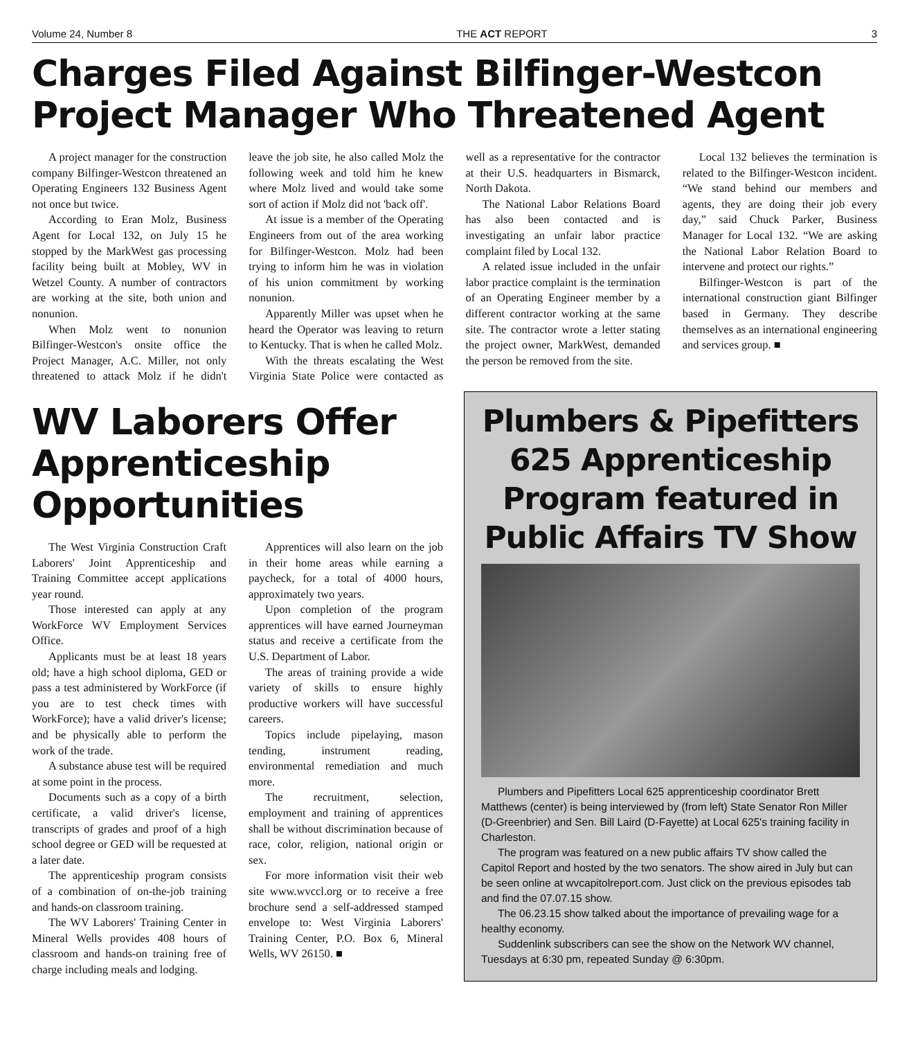Volume 24, Number 8 THE ACT REPORT 3
Charges Filed Against Bilfinger-Westcon Project Manager Who Threatened Agent
A project manager for the construction company Bilfinger-Westcon threatened an Operating Engineers 132 Business Agent not once but twice.
According to Eran Molz, Business Agent for Local 132, on July 15 he stopped by the MarkWest gas processing facility being built at Mobley, WV in Wetzel County. A number of contractors are working at the site, both union and nonunion.
When Molz went to nonunion Bilfinger-Westcon's onsite office the Project Manager, A.C. Miller, not only threatened to attack Molz if he didn't leave the job site, he also called Molz the following week and told him he knew where Molz lived and would take some sort of action if Molz did not 'back off'.
At issue is a member of the Operating Engineers from out of the area working for Bilfinger-Westcon. Molz had been trying to inform him he was in violation of his union commitment by working nonunion.
Apparently Miller was upset when he heard the Operator was leaving to return to Kentucky. That is when he called Molz.
With the threats escalating the West Virginia State Police were contacted as well as a representative for the contractor at their U.S. headquarters in Bismarck, North Dakota.
The National Labor Relations Board has also been contacted and is investigating an unfair labor practice complaint filed by Local 132.
A related issue included in the unfair labor practice complaint is the termination of an Operating Engineer member by a different contractor working at the same site. The contractor wrote a letter stating the project owner, MarkWest, demanded the person be removed from the site.
Local 132 believes the termination is related to the Bilfinger-Westcon incident. “We stand behind our members and agents, they are doing their job every day,” said Chuck Parker, Business Manager for Local 132. “We are asking the National Labor Relation Board to intervene and protect our rights.”
Bilfinger-Westcon is part of the international construction giant Bilfinger based in Germany. They describe themselves as an international engineering and services group. ■
WV Laborers Offer Apprenticeship Opportunities
The West Virginia Construction Craft Laborers' Joint Apprenticeship and Training Committee accept applications year round.
Those interested can apply at any WorkForce WV Employment Services Office.
Applicants must be at least 18 years old; have a high school diploma, GED or pass a test administered by WorkForce (if you are to test check times with WorkForce); have a valid driver's license; and be physically able to perform the work of the trade.
A substance abuse test will be required at some point in the process.
Documents such as a copy of a birth certificate, a valid driver's license, transcripts of grades and proof of a high school degree or GED will be requested at a later date.
The apprenticeship program consists of a combination of on-the-job training and hands-on classroom training.
The WV Laborers' Training Center in Mineral Wells provides 408 hours of classroom and hands-on training free of charge including meals and lodging.
Apprentices will also learn on the job in their home areas while earning a paycheck, for a total of 4000 hours, approximately two years.
Upon completion of the program apprentices will have earned Journeyman status and receive a certificate from the U.S. Department of Labor.
The areas of training provide a wide variety of skills to ensure highly productive workers will have successful careers.
Topics include pipelaying, mason tending, instrument reading, environmental remediation and much more.
The recruitment, selection, employment and training of apprentices shall be without discrimination because of race, color, religion, national origin or sex.
For more information visit their web site www.wvccl.org or to receive a free brochure send a self-addressed stamped envelope to: West Virginia Laborers' Training Center, P.O. Box 6, Mineral Wells, WV 26150. ■
Plumbers & Pipefitters 625 Apprenticeship Program featured in Public Affairs TV Show
Plumbers and Pipefitters Local 625 apprenticeship coordinator Brett Matthews (center) is being interviewed by (from left) State Senator Ron Miller (D-Greenbrier) and Sen. Bill Laird (D-Fayette) at Local 625's training facility in Charleston.
The program was featured on a new public affairs TV show called the Capitol Report and hosted by the two senators. The show aired in July but can be seen online at wvcapitolreport.com. Just click on the previous episodes tab and find the 07.07.15 show.
The 06.23.15 show talked about the importance of prevailing wage for a healthy economy.
Suddenlink subscribers can see the show on the Network WV channel, Tuesdays at 6:30 pm, repeated Sunday @ 6:30pm.